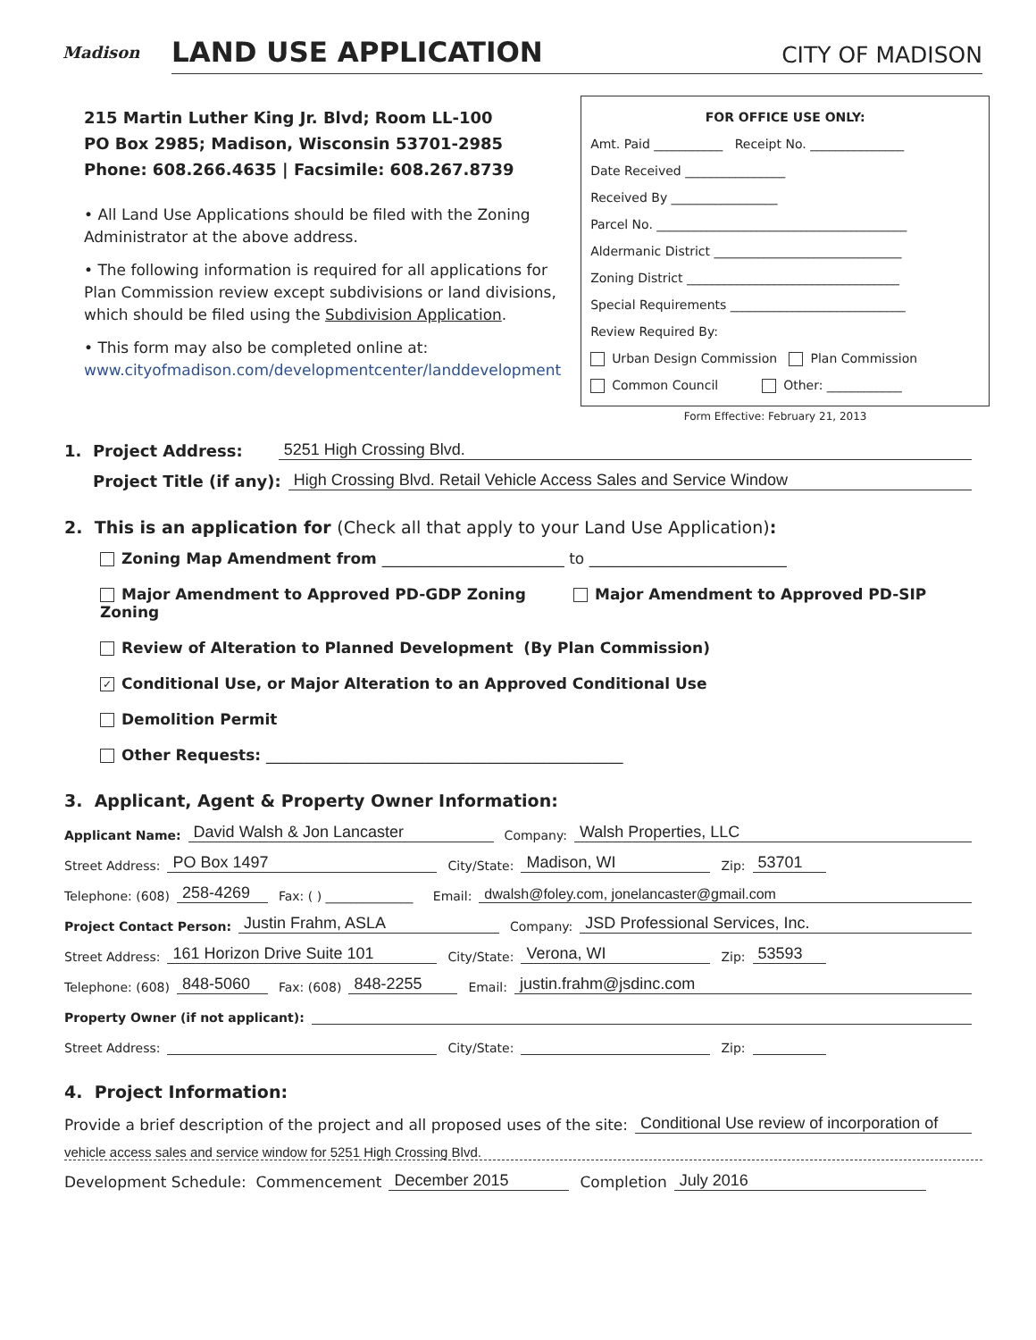Madison
LAND USE APPLICATION
CITY OF MADISON
215 Martin Luther King Jr. Blvd; Room LL-100
PO Box 2985; Madison, Wisconsin 53701-2985
Phone: 608.266.4635 | Facsimile: 608.267.8739
• All Land Use Applications should be filed with the Zoning Administrator at the above address.
• The following information is required for all applications for Plan Commission review except subdivisions or land divisions, which should be filed using the Subdivision Application.
• This form may also be completed online at:
www.cityofmadison.com/developmentcenter/landdevelopment
FOR OFFICE USE ONLY:
Amt. Paid ___________ Receipt No. _______________
Date Received ________________
Received By _________________
Parcel No. ________________________________________
Aldermanic District ______________________________
Zoning District __________________________________
Special Requirements ____________________________
Review Required By:
Urban Design Commission Plan Commission
Common Council Other: ____________
Form Effective: February 21, 2013
1. Project Address: 5251 High Crossing Blvd.
Project Title (if any): High Crossing Blvd. Retail Vehicle Access Sales and Service Window
2. This is an application for (Check all that apply to your Land Use Application):
Zoning Map Amendment from ________________________ to __________________________
Major Amendment to Approved PD-GDP Zoning Major Amendment to Approved PD-SIP Zoning
Review of Alteration to Planned Development (By Plan Commission)
✓ Conditional Use, or Major Alteration to an Approved Conditional Use
Demolition Permit
Other Requests: _______________________________________________
3. Applicant, Agent & Property Owner Information:
Applicant Name: David Walsh & Jon Lancaster Company: Walsh Properties, LLC
Street Address: PO Box 1497 City/State: Madison, WI Zip: 53701
Telephone: (608) 258-4269 Fax: ( ) ______________ Email: dwalsh@foley.com, jonelancaster@gmail.com
Project Contact Person: Justin Frahm, ASLA Company: JSD Professional Services, Inc.
Street Address: 161 Horizon Drive Suite 101 City/State: Verona, WI Zip: 53593
Telephone: (608) 848-5060 Fax: (608) 848-2255 Email: justin.frahm@jsdinc.com
Property Owner (if not applicant):
Street Address: City/State: Zip:
4. Project Information:
Provide a brief description of the project and all proposed uses of the site: Conditional Use review of incorporation of
vehicle access sales and service window for 5251 High Crossing Blvd.
Development Schedule: Commencement December 2015 Completion July 2016